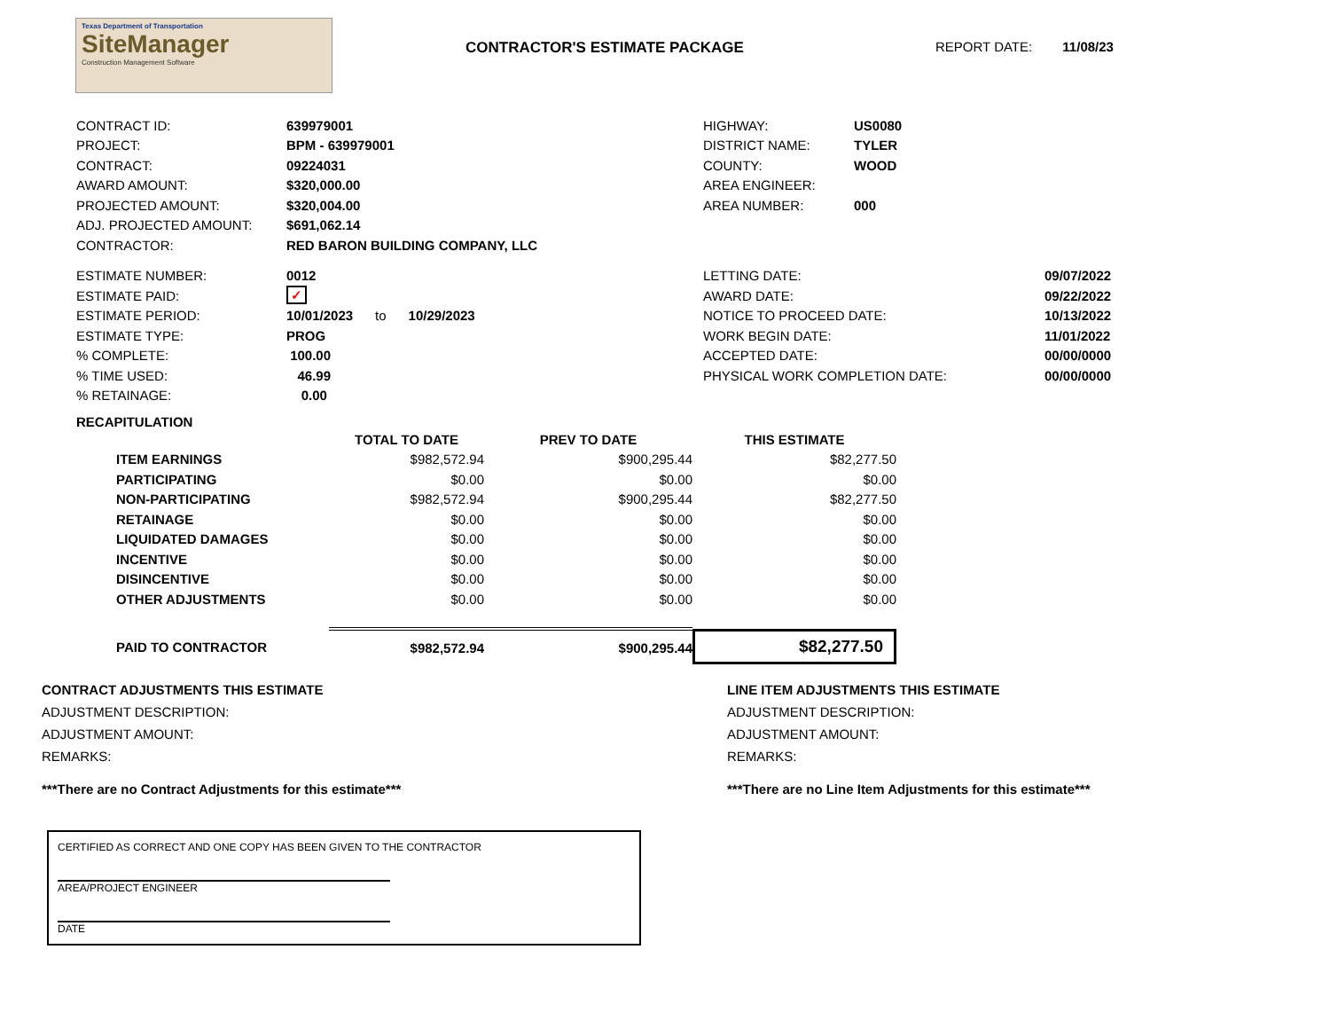Texas Department of Transportation
SiteManager
Construction Management Software
CONTRACTOR'S ESTIMATE PACKAGE REPORT DATE: 11/08/23
| CONTRACT ID: | 639979001 |
| PROJECT: | BPM - 639979001 |
| CONTRACT: | 09224031 |
| AWARD AMOUNT: | $320,000.00 |
| PROJECTED AMOUNT: | $320,004.00 |
| ADJ. PROJECTED AMOUNT: | $691,062.14 |
| CONTRACTOR: | RED BARON BUILDING COMPANY, LLC |
| HIGHWAY: | US0080 |
| DISTRICT NAME: | TYLER |
| COUNTY: | WOOD |
| AREA ENGINEER: | |
| AREA NUMBER: | 000 |
| ESTIMATE NUMBER: | 0012 |
| ESTIMATE PAID: | ✓ |
| ESTIMATE PERIOD: | 10/01/2023 to 10/29/2023 |
| ESTIMATE TYPE: | PROG |
| % COMPLETE: | 100.00 |
| % TIME USED: | 46.99 |
| % RETAINAGE: | 0.00 |
| LETTING DATE: | 09/07/2022 |
| AWARD DATE: | 09/22/2022 |
| NOTICE TO PROCEED DATE: | 10/13/2022 |
| WORK BEGIN DATE: | 11/01/2022 |
| ACCEPTED DATE: | 00/00/0000 |
| PHYSICAL WORK COMPLETION DATE: | 00/00/0000 |
RECAPITULATION
| | TOTAL TO DATE | PREV TO DATE | THIS ESTIMATE |
| --- | --- | --- | --- |
| ITEM EARNINGS | $982,572.94 | $900,295.44 | $82,277.50 |
| PARTICIPATING | $0.00 | $0.00 | $0.00 |
| NON-PARTICIPATING | $982,572.94 | $900,295.44 | $82,277.50 |
| RETAINAGE | $0.00 | $0.00 | $0.00 |
| LIQUIDATED DAMAGES | $0.00 | $0.00 | $0.00 |
| INCENTIVE | $0.00 | $0.00 | $0.00 |
| DISINCENTIVE | $0.00 | $0.00 | $0.00 |
| OTHER ADJUSTMENTS | $0.00 | $0.00 | $0.00 |
| PAID TO CONTRACTOR | $982,572.94 | $900,295.44 | $82,277.50 |
CONTRACT ADJUSTMENTS THIS ESTIMATE
ADJUSTMENT DESCRIPTION:
ADJUSTMENT AMOUNT:
REMARKS:
***There are no Contract Adjustments for this estimate***
LINE ITEM ADJUSTMENTS THIS ESTIMATE
ADJUSTMENT DESCRIPTION:
ADJUSTMENT AMOUNT:
REMARKS:
***There are no Line Item Adjustments for this estimate***
CERTIFIED AS CORRECT AND ONE COPY HAS BEEN GIVEN TO THE CONTRACTOR
AREA/PROJECT ENGINEER
DATE